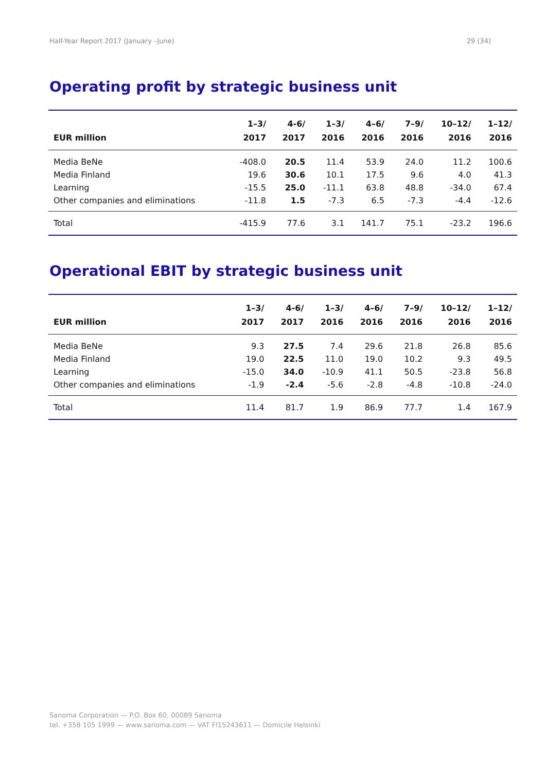Half-Year Report 2017 (January –June) 29 (34)
Operating profit by strategic business unit
| EUR million | 1–3/ 2017 | 4-6/ 2017 | 1–3/ 2016 | 4–6/ 2016 | 7–9/ 2016 | 10–12/ 2016 | 1–12/ 2016 |
| --- | --- | --- | --- | --- | --- | --- | --- |
| Media BeNe | -408.0 | 20.5 | 11.4 | 53.9 | 24.0 | 11.2 | 100.6 |
| Media Finland | 19.6 | 30.6 | 10.1 | 17.5 | 9.6 | 4.0 | 41.3 |
| Learning | -15.5 | 25.0 | -11.1 | 63.8 | 48.8 | -34.0 | 67.4 |
| Other companies and eliminations | -11.8 | 1.5 | -7.3 | 6.5 | -7.3 | -4.4 | -12.6 |
| Total | -415.9 | 77.6 | 3.1 | 141.7 | 75.1 | -23.2 | 196.6 |
Operational EBIT by strategic business unit
| EUR million | 1–3/ 2017 | 4-6/ 2017 | 1–3/ 2016 | 4–6/ 2016 | 7–9/ 2016 | 10–12/ 2016 | 1–12/ 2016 |
| --- | --- | --- | --- | --- | --- | --- | --- |
| Media BeNe | 9.3 | 27.5 | 7.4 | 29.6 | 21.8 | 26.8 | 85.6 |
| Media Finland | 19.0 | 22.5 | 11.0 | 19.0 | 10.2 | 9.3 | 49.5 |
| Learning | -15.0 | 34.0 | -10.9 | 41.1 | 50.5 | -23.8 | 56.8 |
| Other companies and eliminations | -1.9 | -2.4 | -5.6 | -2.8 | -4.8 | -10.8 | -24.0 |
| Total | 11.4 | 81.7 | 1.9 | 86.9 | 77.7 | 1.4 | 167.9 |
Sanoma Corporation — P.O. Box 60, 00089 Sanoma
tel. +358 105 1999 — www.sanoma.com — VAT FI15243611 — Domicile Helsinki